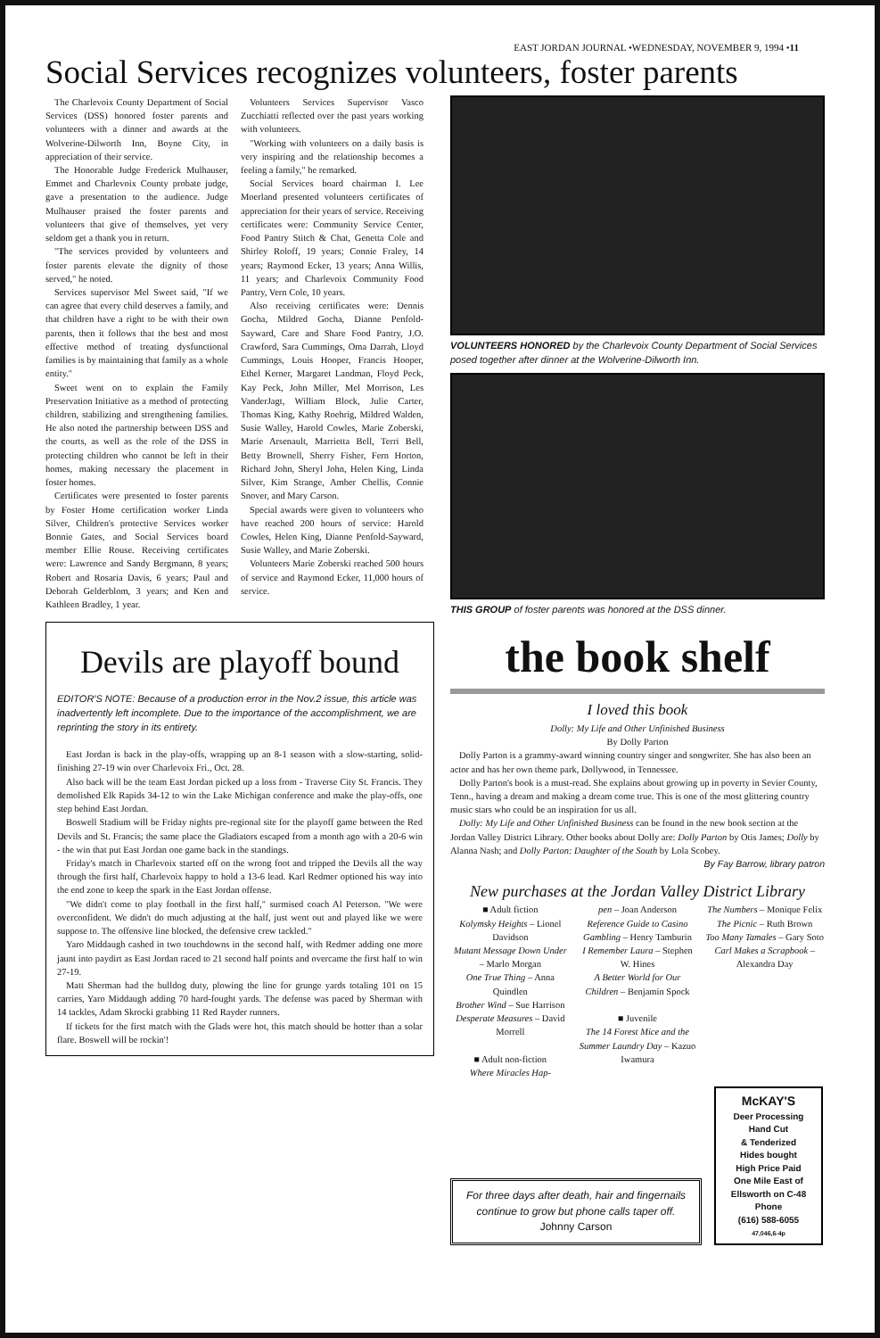EAST JORDAN JOURNAL •WEDNESDAY, NOVEMBER 9, 1994 •11
Social Services recognizes volunteers, foster parents
The Charlevoix County Department of Social Services (DSS) honored foster parents and volunteers with a dinner and awards at the Wolverine-Dilworth Inn, Boyne City, in appreciation of their service.
The Honorable Judge Frederick Mulhauser, Emmet and Charlevoix County probate judge, gave a presentation to the audience. Judge Mulhauser praised the foster parents and volunteers that give of themselves, yet very seldom get a thank you in return.
"The services provided by volunteers and foster parents elevate the dignity of those served," he noted.
Services supervisor Mel Sweet said, "If we can agree that every child deserves a family, and that children have a right to be with their own parents, then it follows that the best and most effective method of treating dysfunctional families is by maintaining that family as a whole entity."
Sweet went on to explain the Family Preservation Initiative as a method of protecting children, stabilizing and strengthening families. He also noted the partnership between DSS and the courts, as well as the role of the DSS in protecting children who cannot be left in their homes, making necessary the placement in foster homes.
Certificates were presented to foster parents by Foster Home certification worker Linda Silver, Children's protective Services worker Bonnie Gates, and Social Services board member Ellie Rouse. Receiving certificates were: Lawrence and Sandy Bergmann, 8 years; Robert and Rosaria Davis, 6 years; Paul and Deborah Gelderblom, 3 years; and Ken and Kathleen Bradley, 1 year.
Volunteers Services Supervisor Vasco Zucchiatti reflected over the past years working with volunteers.
"Working with volunteers on a daily basis is very inspiring and the relationship becomes a feeling a family," he remarked.
Social Services board chairman I. Lee Moerland presented volunteers certificates of appreciation for their years of service. Receiving certificates were: Community Service Center, Food Pantry Stitch & Chat, Genetta Cole and Shirley Roloff, 19 years; Connie Fraley, 14 years; Raymond Ecker, 13 years; Anna Willis, 11 years; and Charlevoix Community Food Pantry, Vern Cole, 10 years.
Also receiving certificates were: Dennis Gocha, Mildred Gocha, Dianne Penfold-Sayward, Care and Share Food Pantry, J.O. Crawford, Sara Cummings, Oma Darrah, Lloyd Cummings, Louis Hooper, Francis Hooper, Ethel Kerner, Margaret Landman, Floyd Peck, Kay Peck, John Miller, Mel Morrison, Les VanderJagt, William Block, Julie Carter, Thomas King, Kathy Roehrig, Mildred Walden, Susie Walley, Harold Cowles, Marie Zoberski, Marie Arsenault, Marrietta Bell, Terri Bell, Betty Brownell, Sherry Fisher, Fern Horton, Richard John, Sheryl John, Helen King, Linda Silver, Kim Strange, Amber Chellis, Connie Snover, and Mary Carson.
Special awards were given to volunteers who have reached 200 hours of service: Harold Cowles, Helen King, Dianne Penfold-Sayward, Susie Walley, and Marie Zoberski.
Volunteers Marie Zoberski reached 500 hours of service and Raymond Ecker, 11,000 hours of service.
Devils are playoff bound
EDITOR'S NOTE: Because of a production error in the Nov.2 issue, this article was inadvertently left incomplete. Due to the importance of the accomplishment, we are reprinting the story in its entirety.
East Jordan is back in the play-offs, wrapping up an 8-1 season with a slow-starting, solid-finishing 27-19 win over Charlevoix Fri., Oct. 28.
Also back will be the team East Jordan picked up a loss from - Traverse City St. Francis. They demolished Elk Rapids 34-12 to win the Lake Michigan conference and make the play-offs, one step behind East Jordan.
Boswell Stadium will be Friday nights pre-regional site for the playoff game between the Red Devils and St. Francis; the same place the Gladiators escaped from a month ago with a 20-6 win - the win that put East Jordan one game back in the standings.
Friday's match in Charlevoix started off on the wrong foot and tripped the Devils all the way through the first half, Charlevoix happy to hold a 13-6 lead. Karl Redmer optioned his way into the end zone to keep the spark in the East Jordan offense.
"We didn't come to play football in the first half," surmised coach Al Peterson. "We were overconfident. We didn't do much adjusting at the half, just went out and played like we were suppose to. The offensive line blocked, the defensive crew tackled."
Yaro Middaugh cashed in two touchdowns in the second half, with Redmer adding one more jaunt into paydirt as East Jordan raced to 21 second half points and overcame the first half to win 27-19.
Matt Sherman had the bulldog duty, plowing the line for grunge yards totaling 101 on 15 carries, Yaro Middaugh adding 70 hard-fought yards. The defense was paced by Sherman with 14 tackles, Adam Skrocki grabbing 11 Red Rayder runners.
If tickets for the first match with the Glads were hot, this match should be hotter than a solar flare. Boswell will be rockin'!
VOLUNTEERS HONORED by the Charlevoix County Department of Social Services posed together after dinner at the Wolverine-Dilworth Inn.
THIS GROUP of foster parents was honored at the DSS dinner.
the book shelf
I loved this book
Dolly: My Life and Other Unfinished Business
By Dolly Parton
Dolly Parton is a grammy-award winning country singer and songwriter. She has also been an actor and has her own theme park, Dollywood, in Tennessee.
Dolly Parton's book is a must-read. She explains about growing up in poverty in Sevier County, Tenn., having a dream and making a dream come true. This is one of the most glittering country music stars who could be an inspiration for us all.
Dolly: My Life and Other Unfinished Business can be found in the new book section at the Jordan Valley District Library. Other books about Dolly are: Dolly Parton by Otis James; Dolly by Alanna Nash; and Dolly Parton: Daughter of the South by Lola Scobey.
By Fay Barrow, library patron
New purchases at the Jordan Valley District Library
■ Adult fiction
Kolymsky Heights – Lionel Davidson
Mutant Message Down Under – Marlo Morgan
One True Thing – Anna Quindlen
Brother Wind – Sue Harrison
Desperate Measures – David Morrell
■ Adult non-fiction
Where Miracles Hap-
pen – Joan Anderson
Reference Guide to Casino Gambling – Henry Tamburin
I Remember Laura – Stephen W. Hines
A Better World for Our Children – Benjamin Spock
■ Juvenile
The 14 Forest Mice and the Summer Laundry Day – Kazuo Iwamura
The Numbers – Monique Felix
The Picnic – Ruth Brown
Too Many Tamales – Gary Soto
Carl Makes a Scrapbook – Alexandra Day
For three days after death, hair and fingernails continue to grow but phone calls taper off.
Johnny Carson
McKAY'S
Deer Processing
Hand Cut
& Tenderized
Hides bought
High Price Paid
One Mile East of Ellsworth on C-48
Phone
(616) 588-6055
47,046,6-4p